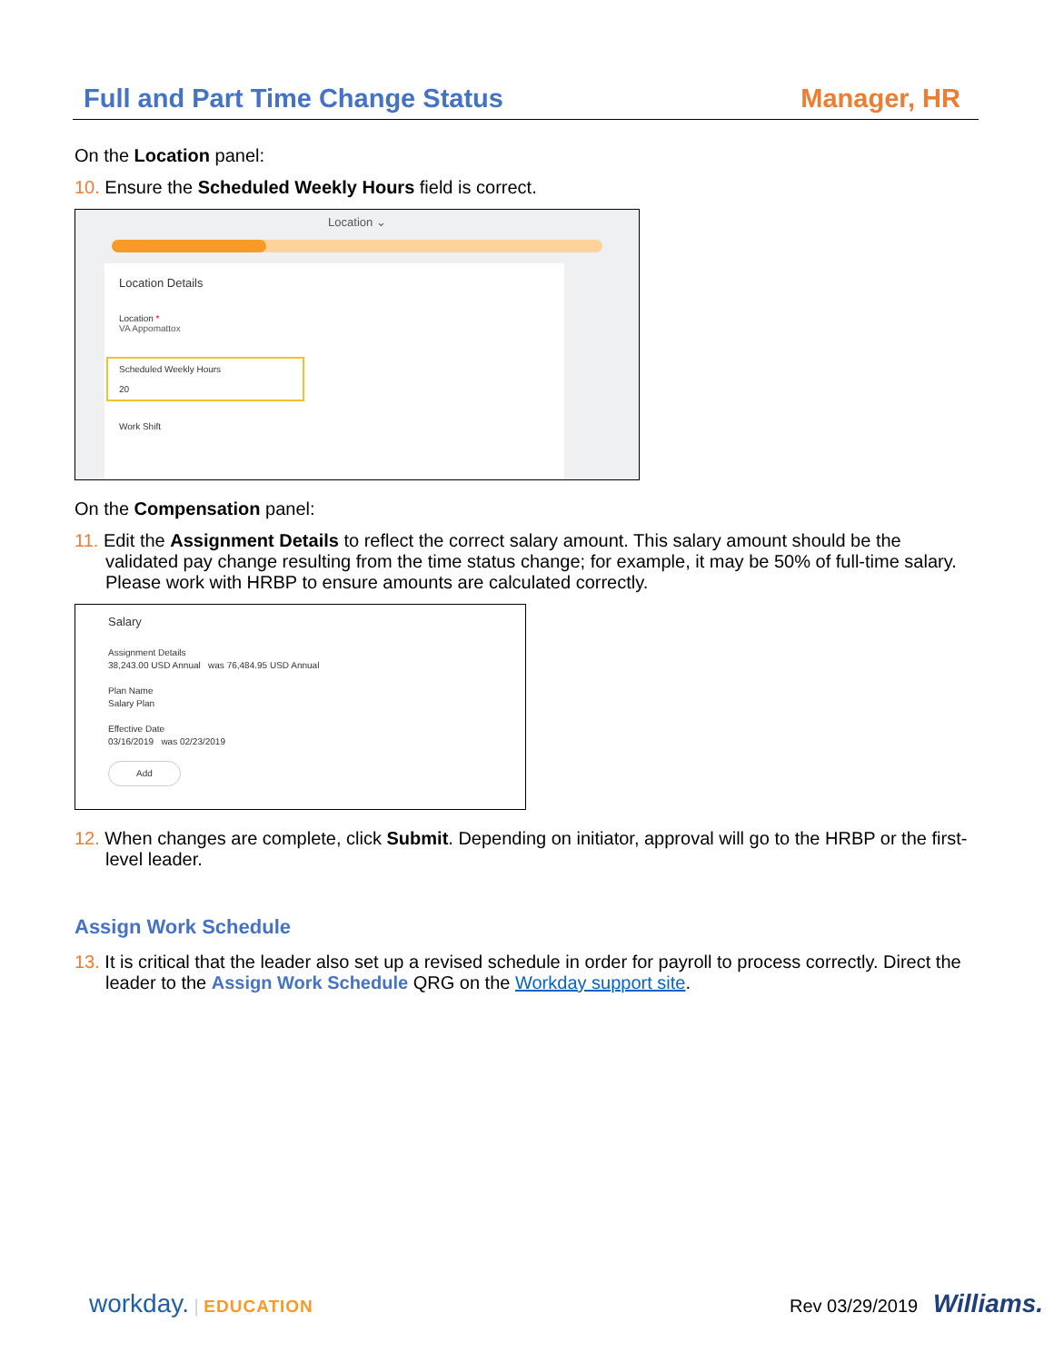Full and Part Time Change Status Manager, HR
On the Location panel:
10. Ensure the Scheduled Weekly Hours field is correct.
Location ⌄
Location Details
Location *
VA Appomattox
Scheduled Weekly Hours
20
Work Shift
On the Compensation panel:
11. Edit the Assignment Details to reflect the correct salary amount. This salary amount should be the validated pay change resulting from the time status change; for example, it may be 50% of full-time salary. Please work with HRBP to ensure amounts are calculated correctly.
Salary
Assignment Details
38,243.00 USD Annual was 76,484.95 USD Annual
Plan Name
Salary Plan
Effective Date
03/16/2019 was 02/23/2019
Add
12. When changes are complete, click Submit. Depending on initiator, approval will go to the HRBP or the first-level leader.
Assign Work Schedule
13. It is critical that the leader also set up a revised schedule in order for payroll to process correctly. Direct the leader to the Assign Work Schedule QRG on the Workday support site.
workday. | EDUCATION Rev 03/29/2019 Williams.